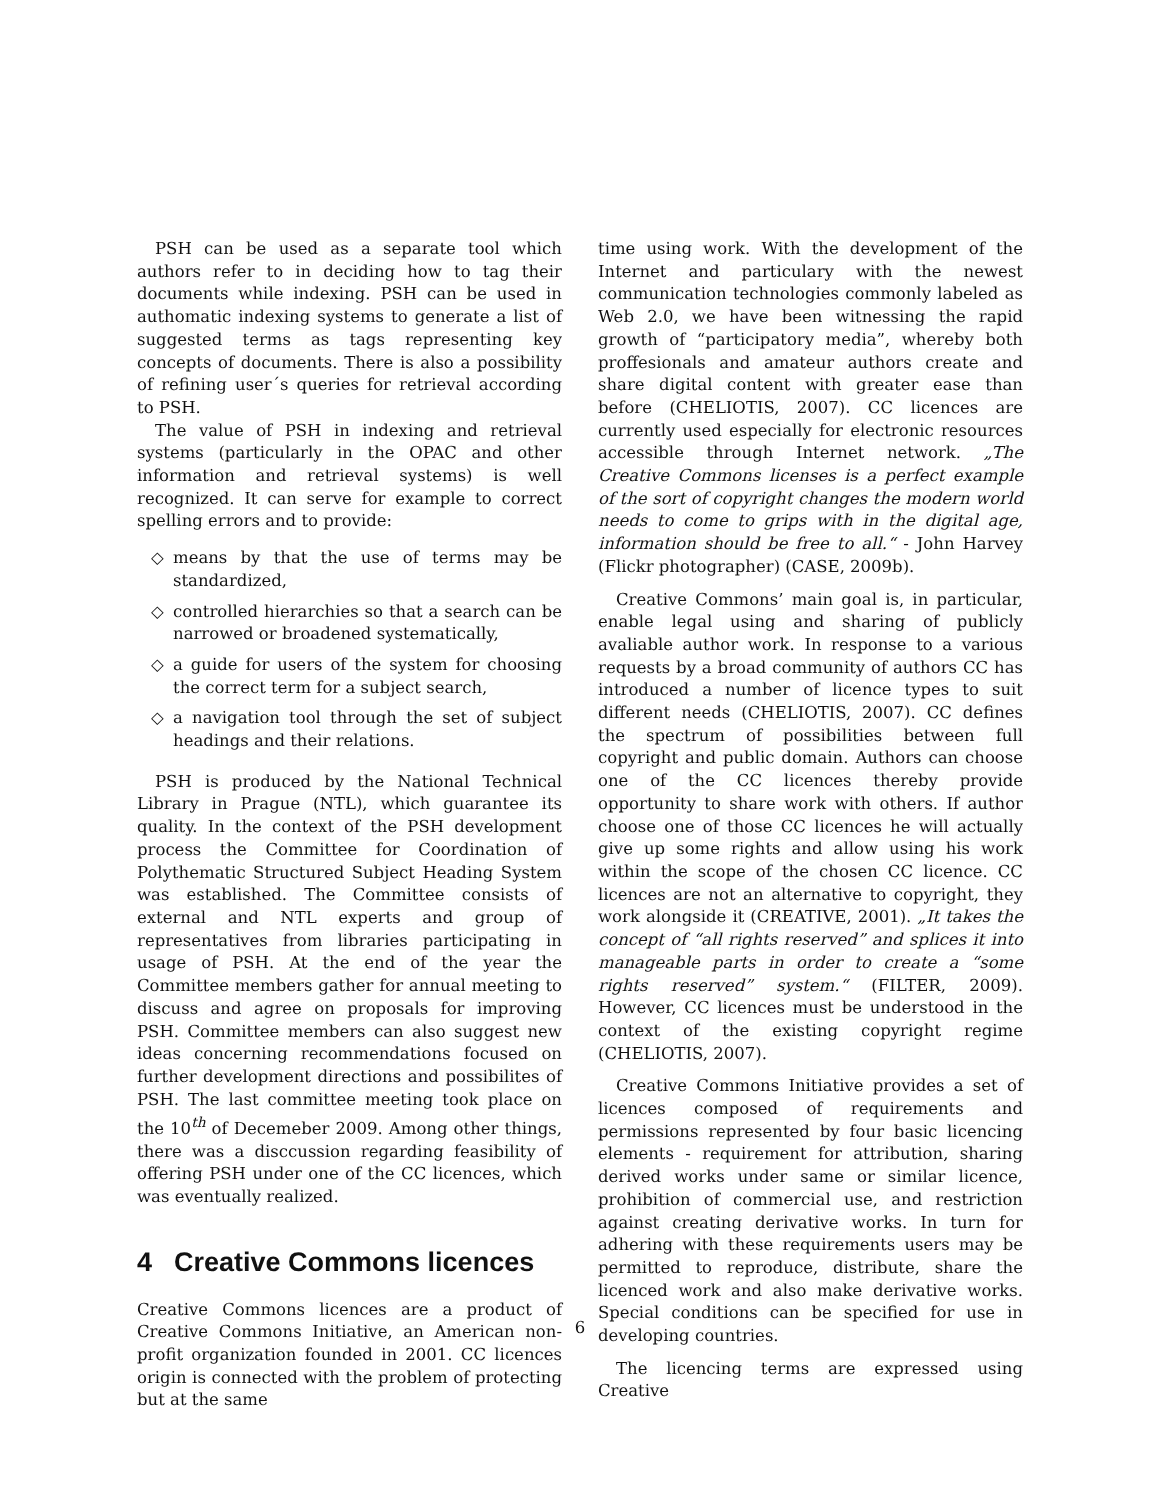PSH can be used as a separate tool which authors refer to in deciding how to tag their documents while indexing. PSH can be used in authomatic indexing systems to generate a list of suggested terms as tags representing key concepts of documents. There is also a possibility of refining user´s queries for retrieval according to PSH.
The value of PSH in indexing and retrieval systems (particularly in the OPAC and other information and retrieval systems) is well recognized. It can serve for example to correct spelling errors and to provide:
◇ means by that the use of terms may be standardized,
◇ controlled hierarchies so that a search can be narrowed or broadened systematically,
◇ a guide for users of the system for choosing the correct term for a subject search,
◇ a navigation tool through the set of subject headings and their relations.
PSH is produced by the National Technical Library in Prague (NTL), which guarantee its quality. In the context of the PSH development process the Committee for Coordination of Polythematic Structured Subject Heading System was established. The Committee consists of external and NTL experts and group of representatives from libraries participating in usage of PSH. At the end of the year the Committee members gather for annual meeting to discuss and agree on proposals for improving PSH. Committee members can also suggest new ideas concerning recommendations focused on further development directions and possibilites of PSH. The last committee meeting took place on the 10<sup>th</sup> of Decemeber 2009. Among other things, there was a disccussion regarding feasibility of offering PSH under one of the CC licences, which was eventually realized.
4 Creative Commons licences
Creative Commons licences are a product of Creative Commons Initiative, an American non-profit organization founded in 2001. CC licences origin is connected with the problem of protecting but at the same
time using work. With the development of the Internet and particulary with the newest communication technologies commonly labeled as Web 2.0, we have been witnessing the rapid growth of “participatory media”, whereby both proffesionals and amateur authors create and share digital content with greater ease than before (CHELIOTIS, 2007). CC licences are currently used especially for electronic resources accessible through Internet network. „The Creative Commons licenses is a perfect example of the sort of copyright changes the modern world needs to come to grips with in the digital age, information should be free to all.“ - John Harvey (Flickr photographer) (CASE, 2009b).
Creative Commons’ main goal is, in particular, enable legal using and sharing of publicly avaliable author work. In response to a various requests by a broad community of authors CC has introduced a number of licence types to suit different needs (CHELIOTIS, 2007). CC defines the spectrum of possibilities between full copyright and public domain. Authors can choose one of the CC licences thereby provide opportunity to share work with others. If author choose one of those CC licences he will actually give up some rights and allow using his work within the scope of the chosen CC licence. CC licences are not an alternative to copyright, they work alongside it (CREATIVE, 2001). „It takes the concept of “all rights reserved” and splices it into manageable parts in order to create a “some rights reserved” system.“ (FILTER, 2009). However, CC licences must be understood in the context of the existing copyright regime (CHELIOTIS, 2007).
Creative Commons Initiative provides a set of licences composed of requirements and permissions represented by four basic licencing elements - requirement for attribution, sharing derived works under same or similar licence, prohibition of commercial use, and restriction against creating derivative works. In turn for adhering with these requirements users may be permitted to reproduce, distribute, share the licenced work and also make derivative works. Special conditions can be specified for use in developing countries.
The licencing terms are expressed using Creative
6